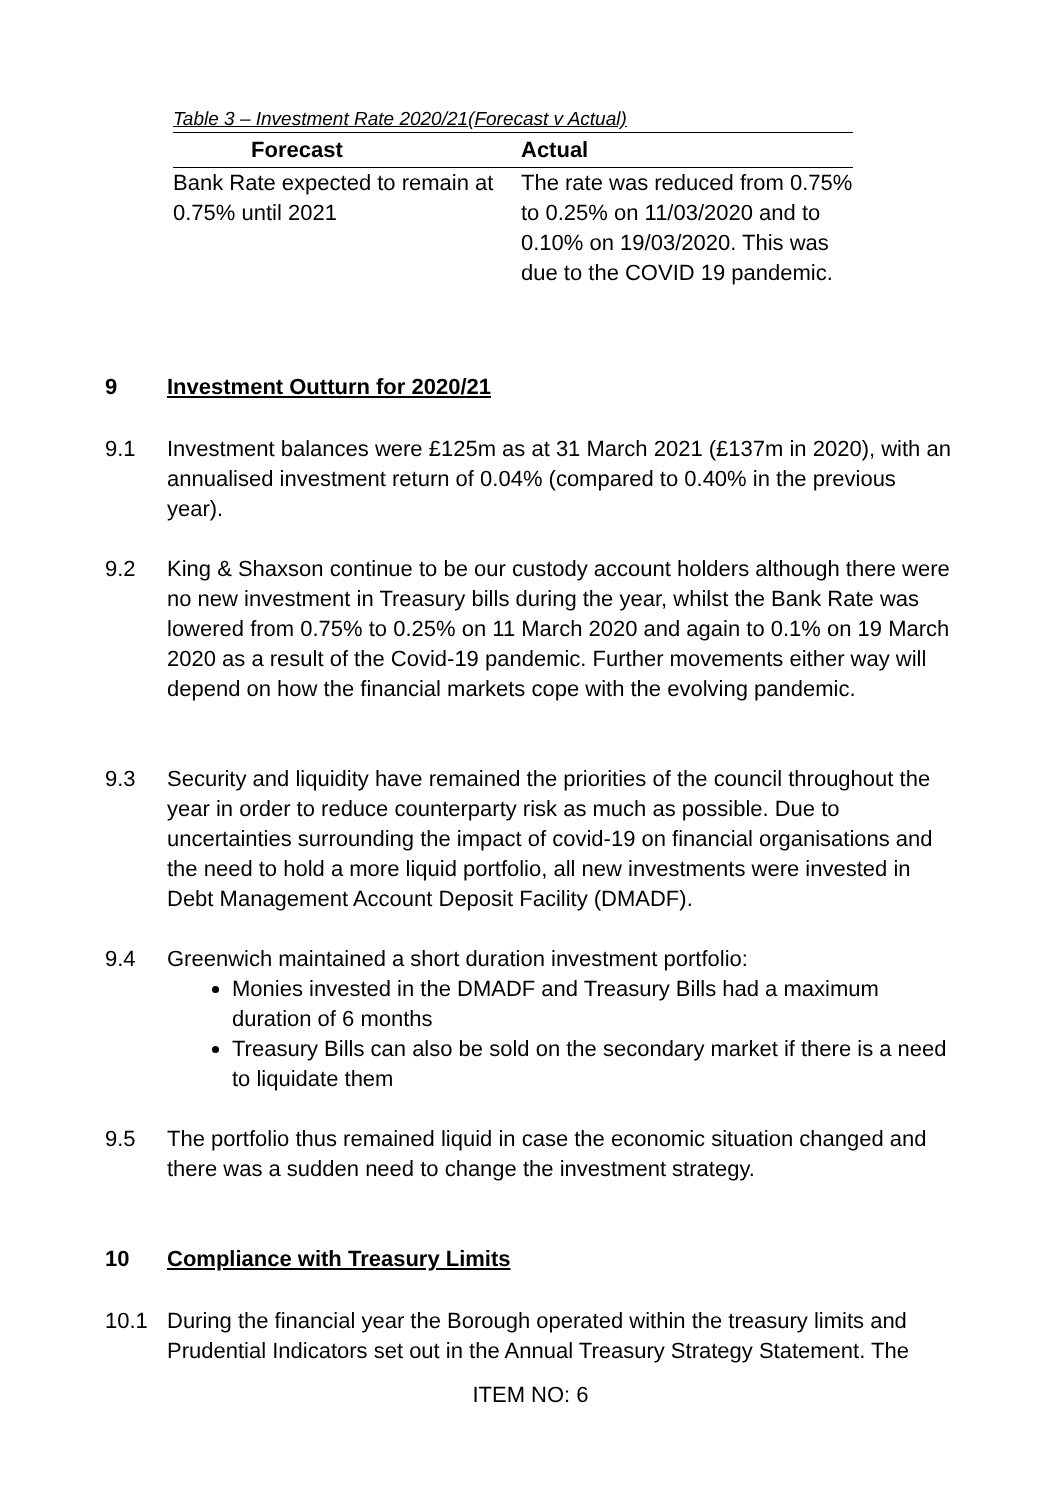Table 3 – Investment Rate 2020/21(Forecast v Actual)
| Forecast | Actual |
| --- | --- |
| Bank Rate expected to remain at 0.75% until 2021 | The rate was reduced from 0.75% to 0.25% on 11/03/2020 and to 0.10% on 19/03/2020. This was due to the COVID 19 pandemic. |
9 Investment Outturn for 2020/21
9.1 Investment balances were £125m as at 31 March 2021 (£137m in 2020), with an annualised investment return of 0.04% (compared to 0.40% in the previous year).
9.2 King & Shaxson continue to be our custody account holders although there were no new investment in Treasury bills during the year, whilst the Bank Rate was lowered from 0.75% to 0.25% on 11 March 2020 and again to 0.1% on 19 March 2020 as a result of the Covid-19 pandemic. Further movements either way will depend on how the financial markets cope with the evolving pandemic.
9.3 Security and liquidity have remained the priorities of the council throughout the year in order to reduce counterparty risk as much as possible. Due to uncertainties surrounding the impact of covid-19 on financial organisations and the need to hold a more liquid portfolio, all new investments were invested in Debt Management Account Deposit Facility (DMADF).
9.4 Greenwich maintained a short duration investment portfolio:
Monies invested in the DMADF and Treasury Bills had a maximum duration of 6 months
Treasury Bills can also be sold on the secondary market if there is a need to liquidate them
9.5 The portfolio thus remained liquid in case the economic situation changed and there was a sudden need to change the investment strategy.
10 Compliance with Treasury Limits
10.1 During the financial year the Borough operated within the treasury limits and Prudential Indicators set out in the Annual Treasury Strategy Statement. The
ITEM NO: 6